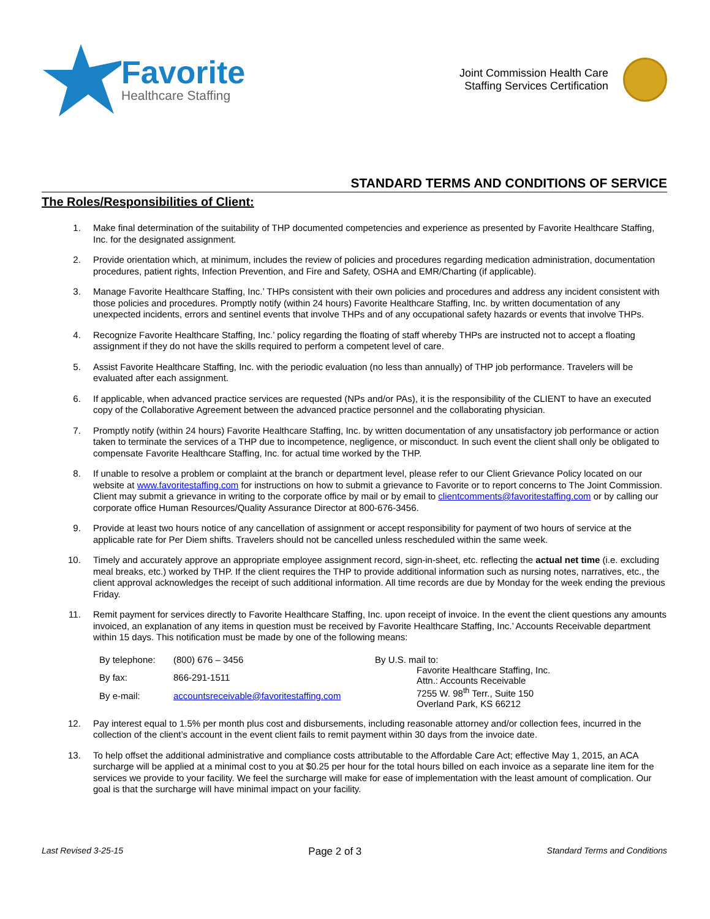Favorite
Healthcare Staffing
Joint Commission Health Care
Staffing Services Certification
STANDARD TERMS AND CONDITIONS OF SERVICE
The Roles/Responsibilities of Client:
1. Make final determination of the suitability of THP documented competencies and experience as presented by Favorite Healthcare Staffing, Inc. for the designated assignment.
2. Provide orientation which, at minimum, includes the review of policies and procedures regarding medication administration, documentation procedures, patient rights, Infection Prevention, and Fire and Safety, OSHA and EMR/Charting (if applicable).
3. Manage Favorite Healthcare Staffing, Inc.’ THPs consistent with their own policies and procedures and address any incident consistent with those policies and procedures. Promptly notify (within 24 hours) Favorite Healthcare Staffing, Inc. by written documentation of any unexpected incidents, errors and sentinel events that involve THPs and of any occupational safety hazards or events that involve THPs.
4. Recognize Favorite Healthcare Staffing, Inc.’ policy regarding the floating of staff whereby THPs are instructed not to accept a floating assignment if they do not have the skills required to perform a competent level of care.
5. Assist Favorite Healthcare Staffing, Inc. with the periodic evaluation (no less than annually) of THP job performance. Travelers will be evaluated after each assignment.
6. If applicable, when advanced practice services are requested (NPs and/or PAs), it is the responsibility of the CLIENT to have an executed copy of the Collaborative Agreement between the advanced practice personnel and the collaborating physician.
7. Promptly notify (within 24 hours) Favorite Healthcare Staffing, Inc. by written documentation of any unsatisfactory job performance or action taken to terminate the services of a THP due to incompetence, negligence, or misconduct. In such event the client shall only be obligated to compensate Favorite Healthcare Staffing, Inc. for actual time worked by the THP.
8. If unable to resolve a problem or complaint at the branch or department level, please refer to our Client Grievance Policy located on our website at www.favoritestaffing.com for instructions on how to submit a grievance to Favorite or to report concerns to The Joint Commission. Client may submit a grievance in writing to the corporate office by mail or by email to clientcomments@favoritestaffing.com or by calling our corporate office Human Resources/Quality Assurance Director at 800-676-3456.
9. Provide at least two hours notice of any cancellation of assignment or accept responsibility for payment of two hours of service at the applicable rate for Per Diem shifts. Travelers should not be cancelled unless rescheduled within the same week.
10. Timely and accurately approve an appropriate employee assignment record, sign-in-sheet, etc. reflecting the actual net time (i.e. excluding meal breaks, etc.) worked by THP. If the client requires the THP to provide additional information such as nursing notes, narratives, etc., the client approval acknowledges the receipt of such additional information. All time records are due by Monday for the week ending the previous Friday.
11. Remit payment for services directly to Favorite Healthcare Staffing, Inc. upon receipt of invoice. In the event the client questions any amounts invoiced, an explanation of any items in question must be received by Favorite Healthcare Staffing, Inc.’ Accounts Receivable department within 15 days. This notification must be made by one of the following means:
| By telephone: | (800) 676 – 3456 |
| By fax: | 866-291-1511 |
| By e-mail: | accountsreceivable@favoritestaffing.com |
By U.S. mail to:
Favorite Healthcare Staffing, Inc.
Attn.: Accounts Receivable
7255 W. 98<sup>th</sup> Terr., Suite 150
Overland Park, KS 66212
12. Pay interest equal to 1.5% per month plus cost and disbursements, including reasonable attorney and/or collection fees, incurred in the collection of the client’s account in the event client fails to remit payment within 30 days from the invoice date.
13. To help offset the additional administrative and compliance costs attributable to the Affordable Care Act; effective May 1, 2015, an ACA surcharge will be applied at a minimal cost to you at $0.25 per hour for the total hours billed on each invoice as a separate line item for the services we provide to your facility. We feel the surcharge will make for ease of implementation with the least amount of complication. Our goal is that the surcharge will have minimal impact on your facility.
Last Revised 3-25-15 Page 2 of 3 Standard Terms and Conditions